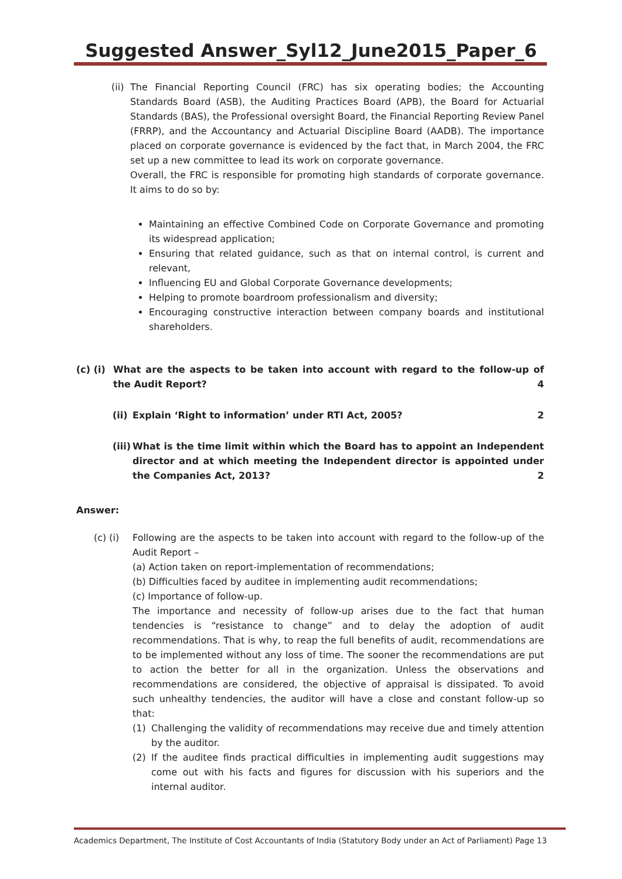Suggested Answer_Syl12_June2015_Paper_6
(ii)
The Financial Reporting Council (FRC) has six operating bodies; the Accounting Standards Board (ASB), the Auditing Practices Board (APB), the Board for Actuarial Standards (BAS), the Professional oversight Board, the Financial Reporting Review Panel (FRRP), and the Accountancy and Actuarial Discipline Board (AADB). The importance placed on corporate governance is evidenced by the fact that, in March 2004, the FRC set up a new committee to lead its work on corporate governance.
Overall, the FRC is responsible for promoting high standards of corporate governance. It aims to do so by:
Maintaining an effective Combined Code on Corporate Governance and promoting its widespread application;
Ensuring that related guidance, such as that on internal control, is current and relevant,
Influencing EU and Global Corporate Governance developments;
Helping to promote boardroom professionalism and diversity;
Encouraging constructive interaction between company boards and institutional shareholders.
(c) (i)
What are the aspects to be taken into account with regard to the follow-up of the Audit Report? 4
(ii)
Explain ‘Right to information’ under RTI Act, 2005? 2
(iii)
What is the time limit within which the Board has to appoint an Independent director and at which meeting the Independent director is appointed under the Companies Act, 2013? 2
Answer:
(c) (i)
Following are the aspects to be taken into account with regard to the follow-up of the Audit Report –
(a) Action taken on report-implementation of recommendations;
(b) Difficulties faced by auditee in implementing audit recommendations;
(c) Importance of follow-up.
The importance and necessity of follow-up arises due to the fact that human tendencies is “resistance to change” and to delay the adoption of audit recommendations. That is why, to reap the full benefits of audit, recommendations are to be implemented without any loss of time. The sooner the recommendations are put to action the better for all in the organization. Unless the observations and recommendations are considered, the objective of appraisal is dissipated. To avoid such unhealthy tendencies, the auditor will have a close and constant follow-up so that:
(1) Challenging the validity of recommendations may receive due and timely attention by the auditor.
(2) If the auditee finds practical difficulties in implementing audit suggestions may come out with his facts and figures for discussion with his superiors and the internal auditor.
Academics Department, The Institute of Cost Accountants of India (Statutory Body under an Act of Parliament) Page 13